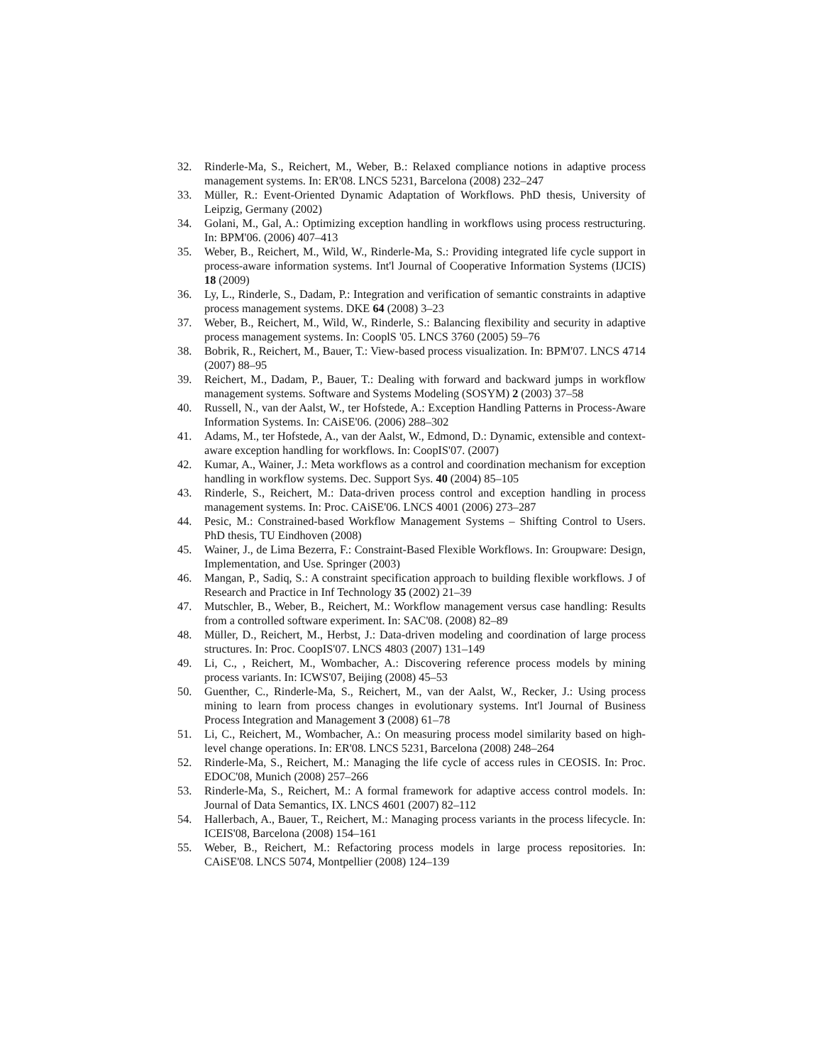32. Rinderle-Ma, S., Reichert, M., Weber, B.: Relaxed compliance notions in adaptive process management systems. In: ER'08. LNCS 5231, Barcelona (2008) 232–247
33. Müller, R.: Event-Oriented Dynamic Adaptation of Workflows. PhD thesis, University of Leipzig, Germany (2002)
34. Golani, M., Gal, A.: Optimizing exception handling in workflows using process restructuring. In: BPM'06. (2006) 407–413
35. Weber, B., Reichert, M., Wild, W., Rinderle-Ma, S.: Providing integrated life cycle support in process-aware information systems. Int'l Journal of Cooperative Information Systems (IJCIS) 18 (2009)
36. Ly, L., Rinderle, S., Dadam, P.: Integration and verification of semantic constraints in adaptive process management systems. DKE 64 (2008) 3–23
37. Weber, B., Reichert, M., Wild, W., Rinderle, S.: Balancing flexibility and security in adaptive process management systems. In: CooplS '05. LNCS 3760 (2005) 59–76
38. Bobrik, R., Reichert, M., Bauer, T.: View-based process visualization. In: BPM'07. LNCS 4714 (2007) 88–95
39. Reichert, M., Dadam, P., Bauer, T.: Dealing with forward and backward jumps in workflow management systems. Software and Systems Modeling (SOSYM) 2 (2003) 37–58
40. Russell, N., van der Aalst, W., ter Hofstede, A.: Exception Handling Patterns in Process-Aware Information Systems. In: CAiSE'06. (2006) 288–302
41. Adams, M., ter Hofstede, A., van der Aalst, W., Edmond, D.: Dynamic, extensible and context-aware exception handling for workflows. In: CoopIS'07. (2007)
42. Kumar, A., Wainer, J.: Meta workflows as a control and coordination mechanism for exception handling in workflow systems. Dec. Support Sys. 40 (2004) 85–105
43. Rinderle, S., Reichert, M.: Data-driven process control and exception handling in process management systems. In: Proc. CAiSE'06. LNCS 4001 (2006) 273–287
44. Pesic, M.: Constrained-based Workflow Management Systems – Shifting Control to Users. PhD thesis, TU Eindhoven (2008)
45. Wainer, J., de Lima Bezerra, F.: Constraint-Based Flexible Workflows. In: Groupware: Design, Implementation, and Use. Springer (2003)
46. Mangan, P., Sadiq, S.: A constraint specification approach to building flexible workflows. J of Research and Practice in Inf Technology 35 (2002) 21–39
47. Mutschler, B., Weber, B., Reichert, M.: Workflow management versus case handling: Results from a controlled software experiment. In: SAC'08. (2008) 82–89
48. Müller, D., Reichert, M., Herbst, J.: Data-driven modeling and coordination of large process structures. In: Proc. CoopIS'07. LNCS 4803 (2007) 131–149
49. Li, C., , Reichert, M., Wombacher, A.: Discovering reference process models by mining process variants. In: ICWS'07, Beijing (2008) 45–53
50. Guenther, C., Rinderle-Ma, S., Reichert, M., van der Aalst, W., Recker, J.: Using process mining to learn from process changes in evolutionary systems. Int'l Journal of Business Process Integration and Management 3 (2008) 61–78
51. Li, C., Reichert, M., Wombacher, A.: On measuring process model similarity based on high-level change operations. In: ER'08. LNCS 5231, Barcelona (2008) 248–264
52. Rinderle-Ma, S., Reichert, M.: Managing the life cycle of access rules in CEOSIS. In: Proc. EDOC'08, Munich (2008) 257–266
53. Rinderle-Ma, S., Reichert, M.: A formal framework for adaptive access control models. In: Journal of Data Semantics, IX. LNCS 4601 (2007) 82–112
54. Hallerbach, A., Bauer, T., Reichert, M.: Managing process variants in the process lifecycle. In: ICEIS'08, Barcelona (2008) 154–161
55. Weber, B., Reichert, M.: Refactoring process models in large process repositories. In: CAiSE'08. LNCS 5074, Montpellier (2008) 124–139